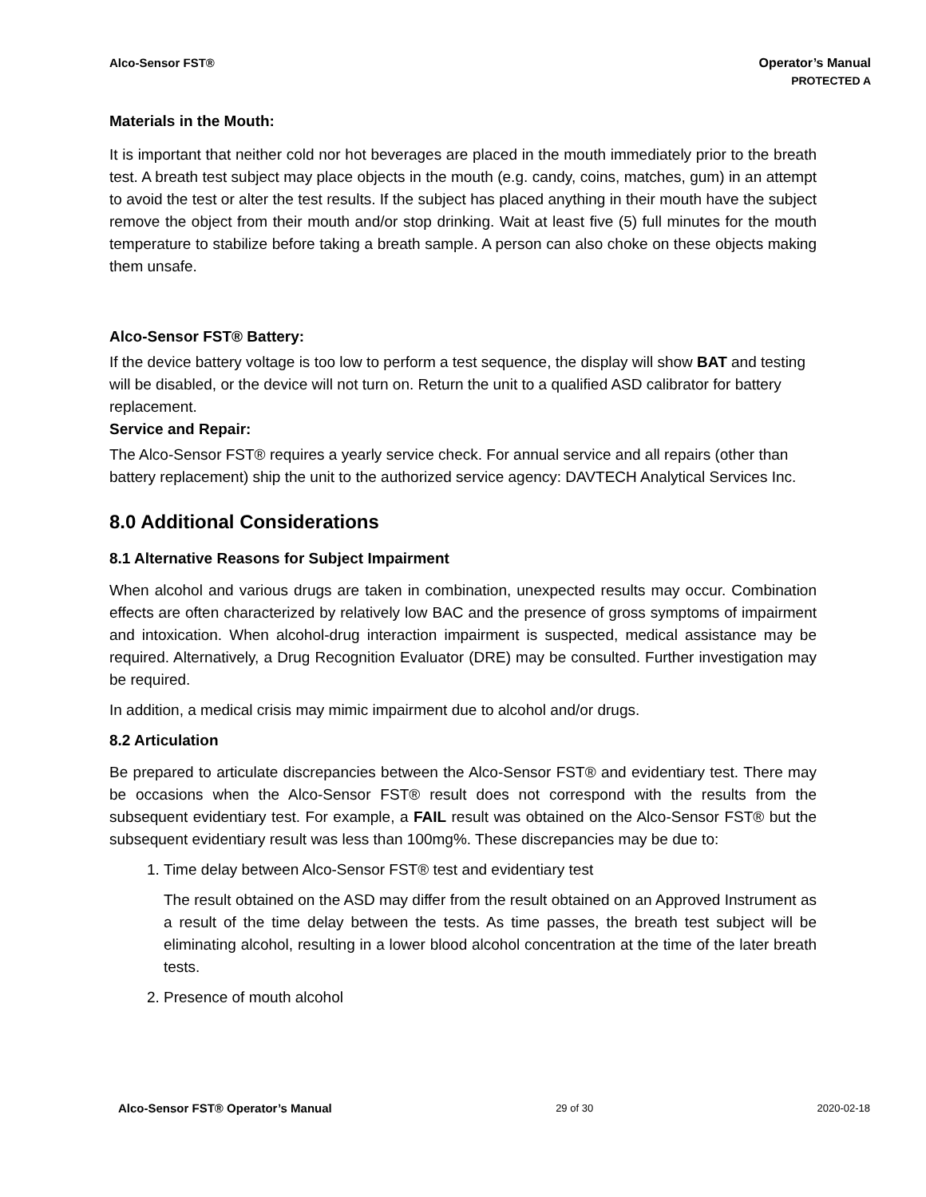Alco-Sensor FST® Operator’s Manual
PROTECTED A
Materials in the Mouth:
It is important that neither cold nor hot beverages are placed in the mouth immediately prior to the breath test. A breath test subject may place objects in the mouth (e.g. candy, coins, matches, gum) in an attempt to avoid the test or alter the test results. If the subject has placed anything in their mouth have the subject remove the object from their mouth and/or stop drinking. Wait at least five (5) full minutes for the mouth temperature to stabilize before taking a breath sample. A person can also choke on these objects making them unsafe.
Alco-Sensor FST® Battery:
If the device battery voltage is too low to perform a test sequence, the display will show BAT and testing will be disabled, or the device will not turn on. Return the unit to a qualified ASD calibrator for battery replacement.
Service and Repair:
The Alco-Sensor FST® requires a yearly service check. For annual service and all repairs (other than battery replacement) ship the unit to the authorized service agency: DAVTECH Analytical Services Inc.
8.0 Additional Considerations
8.1 Alternative Reasons for Subject Impairment
When alcohol and various drugs are taken in combination, unexpected results may occur. Combination effects are often characterized by relatively low BAC and the presence of gross symptoms of impairment and intoxication. When alcohol-drug interaction impairment is suspected, medical assistance may be required. Alternatively, a Drug Recognition Evaluator (DRE) may be consulted. Further investigation may be required.
In addition, a medical crisis may mimic impairment due to alcohol and/or drugs.
8.2 Articulation
Be prepared to articulate discrepancies between the Alco-Sensor FST® and evidentiary test. There may be occasions when the Alco-Sensor FST® result does not correspond with the results from the subsequent evidentiary test. For example, a FAIL result was obtained on the Alco-Sensor FST® but the subsequent evidentiary result was less than 100mg%. These discrepancies may be due to:
1. Time delay between Alco-Sensor FST® test and evidentiary test
The result obtained on the ASD may differ from the result obtained on an Approved Instrument as a result of the time delay between the tests. As time passes, the breath test subject will be eliminating alcohol, resulting in a lower blood alcohol concentration at the time of the later breath tests.
2. Presence of mouth alcohol
Alco-Sensor FST® Operator’s Manual 29 of 30 2020-02-18